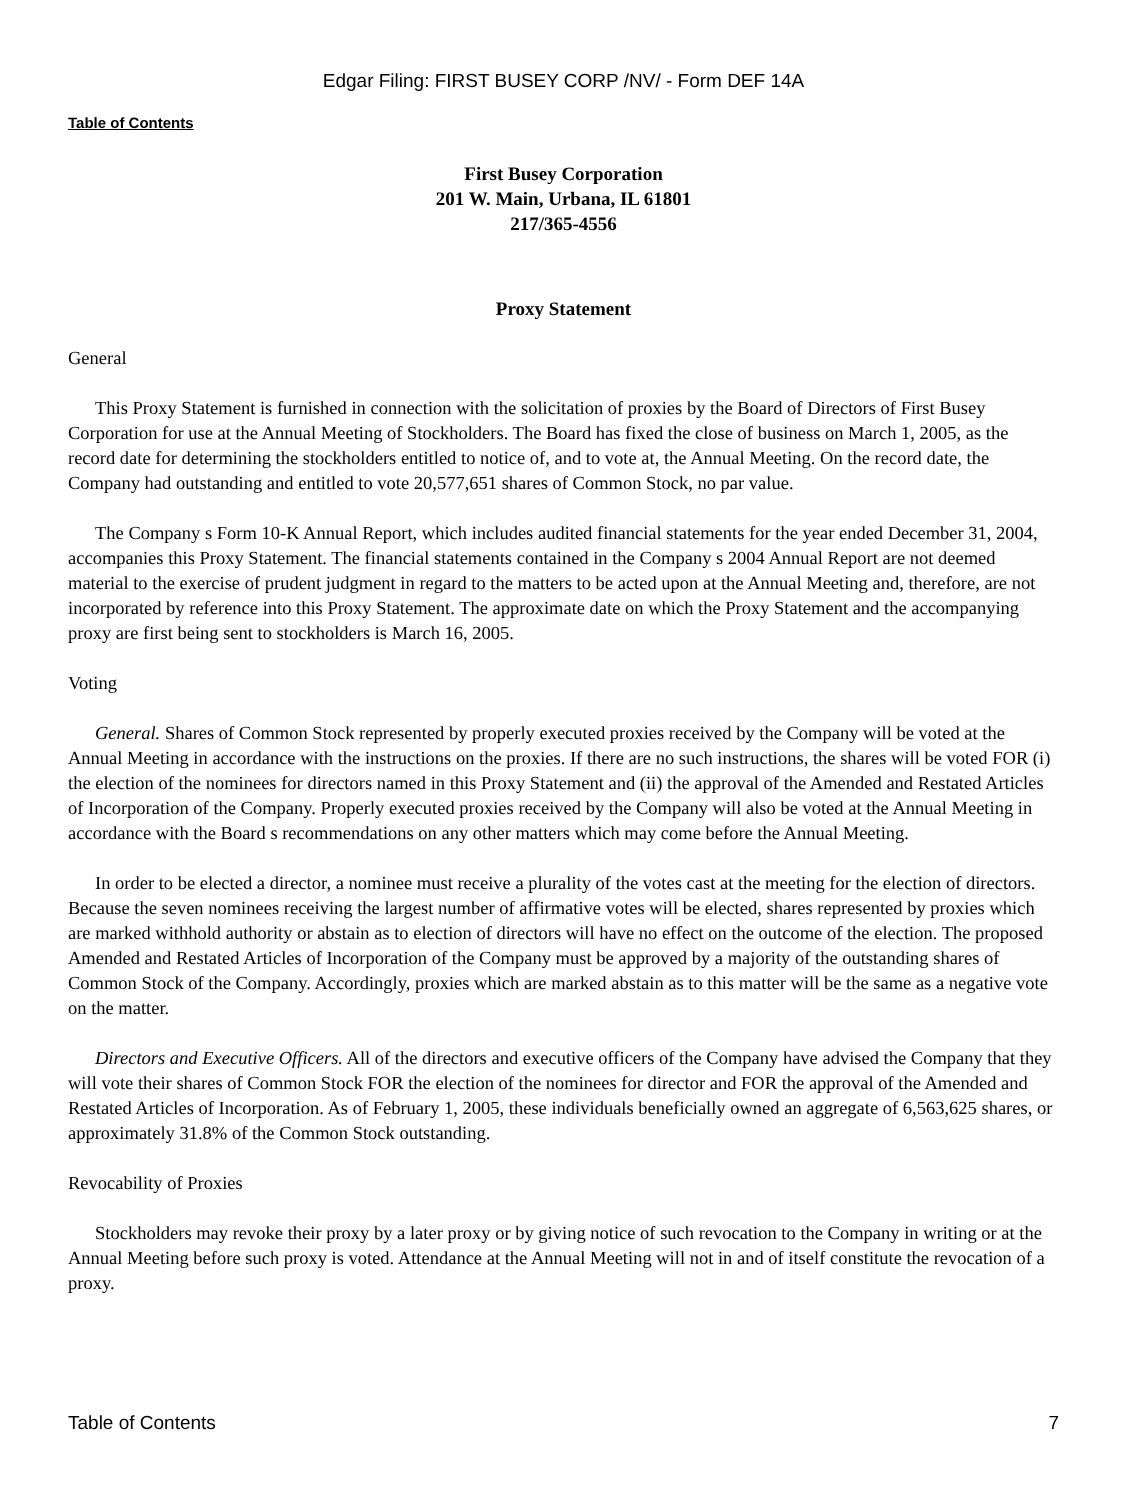Edgar Filing: FIRST BUSEY CORP /NV/ - Form DEF 14A
Table of Contents
First Busey Corporation
201 W. Main, Urbana, IL 61801
217/365-4556
Proxy Statement
General
This Proxy Statement is furnished in connection with the solicitation of proxies by the Board of Directors of First Busey Corporation for use at the Annual Meeting of Stockholders. The Board has fixed the close of business on March 1, 2005, as the record date for determining the stockholders entitled to notice of, and to vote at, the Annual Meeting. On the record date, the Company had outstanding and entitled to vote 20,577,651 shares of Common Stock, no par value.
The Company s Form 10-K Annual Report, which includes audited financial statements for the year ended December 31, 2004, accompanies this Proxy Statement. The financial statements contained in the Company s 2004 Annual Report are not deemed material to the exercise of prudent judgment in regard to the matters to be acted upon at the Annual Meeting and, therefore, are not incorporated by reference into this Proxy Statement. The approximate date on which the Proxy Statement and the accompanying proxy are first being sent to stockholders is March 16, 2005.
Voting
General. Shares of Common Stock represented by properly executed proxies received by the Company will be voted at the Annual Meeting in accordance with the instructions on the proxies. If there are no such instructions, the shares will be voted FOR (i) the election of the nominees for directors named in this Proxy Statement and (ii) the approval of the Amended and Restated Articles of Incorporation of the Company. Properly executed proxies received by the Company will also be voted at the Annual Meeting in accordance with the Board s recommendations on any other matters which may come before the Annual Meeting.
In order to be elected a director, a nominee must receive a plurality of the votes cast at the meeting for the election of directors. Because the seven nominees receiving the largest number of affirmative votes will be elected, shares represented by proxies which are marked withhold authority or abstain as to election of directors will have no effect on the outcome of the election. The proposed Amended and Restated Articles of Incorporation of the Company must be approved by a majority of the outstanding shares of Common Stock of the Company. Accordingly, proxies which are marked abstain as to this matter will be the same as a negative vote on the matter.
Directors and Executive Officers. All of the directors and executive officers of the Company have advised the Company that they will vote their shares of Common Stock FOR the election of the nominees for director and FOR the approval of the Amended and Restated Articles of Incorporation. As of February 1, 2005, these individuals beneficially owned an aggregate of 6,563,625 shares, or approximately 31.8% of the Common Stock outstanding.
Revocability of Proxies
Stockholders may revoke their proxy by a later proxy or by giving notice of such revocation to the Company in writing or at the Annual Meeting before such proxy is voted. Attendance at the Annual Meeting will not in and of itself constitute the revocation of a proxy.
Table of Contents 7